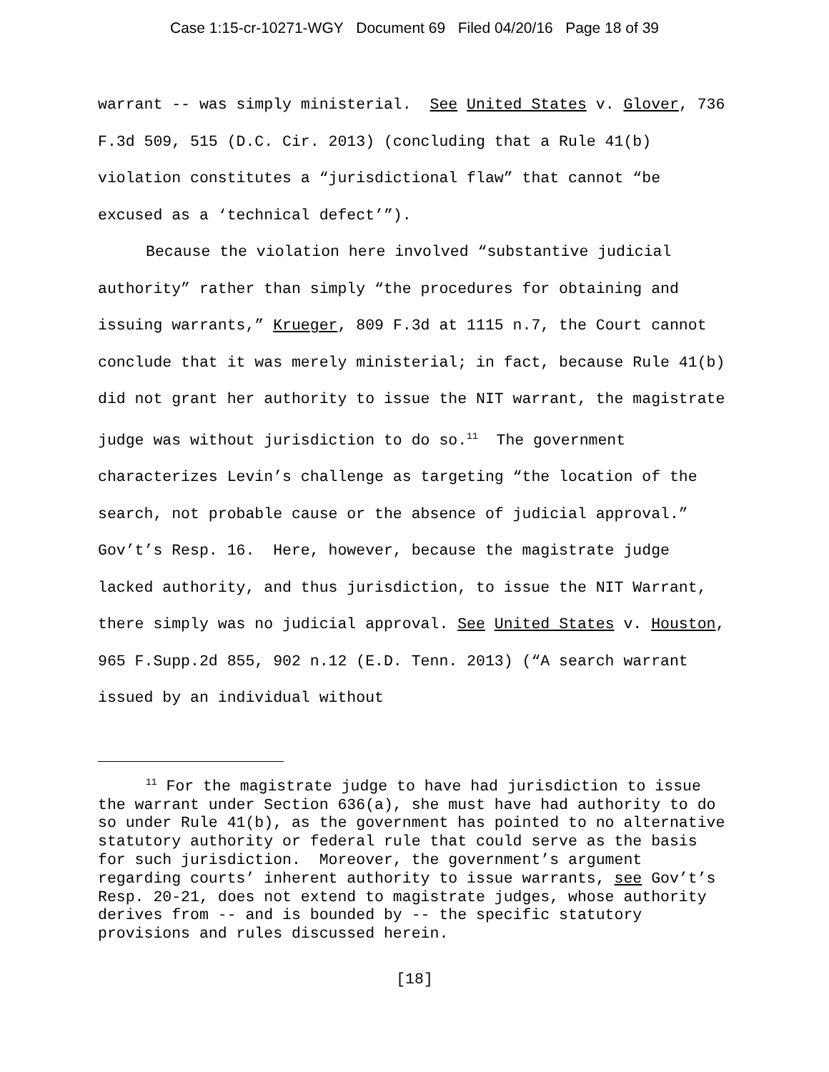Case 1:15-cr-10271-WGY Document 69 Filed 04/20/16 Page 18 of 39
warrant -- was simply ministerial. See United States v. Glover, 736 F.3d 509, 515 (D.C. Cir. 2013) (concluding that a Rule 41(b) violation constitutes a “jurisdictional flaw” that cannot “be excused as a ‘technical defect’”).
Because the violation here involved “substantive judicial authority” rather than simply “the procedures for obtaining and issuing warrants,” Krueger, 809 F.3d at 1115 n.7, the Court cannot conclude that it was merely ministerial; in fact, because Rule 41(b) did not grant her authority to issue the NIT warrant, the magistrate judge was without jurisdiction to do so.<sup>11</sup> The government characterizes Levin’s challenge as targeting “the location of the search, not probable cause or the absence of judicial approval.” Gov’t’s Resp. 16. Here, however, because the magistrate judge lacked authority, and thus jurisdiction, to issue the NIT Warrant, there simply was no judicial approval. See United States v. Houston, 965 F.Supp.2d 855, 902 n.12 (E.D. Tenn. 2013) (“A search warrant issued by an individual without
<sup>11</sup> For the magistrate judge to have had jurisdiction to issue the warrant under Section 636(a), she must have had authority to do so under Rule 41(b), as the government has pointed to no alternative statutory authority or federal rule that could serve as the basis for such jurisdiction. Moreover, the government’s argument regarding courts’ inherent authority to issue warrants, see Gov’t’s Resp. 20-21, does not extend to magistrate judges, whose authority derives from -- and is bounded by -- the specific statutory provisions and rules discussed herein.
[18]